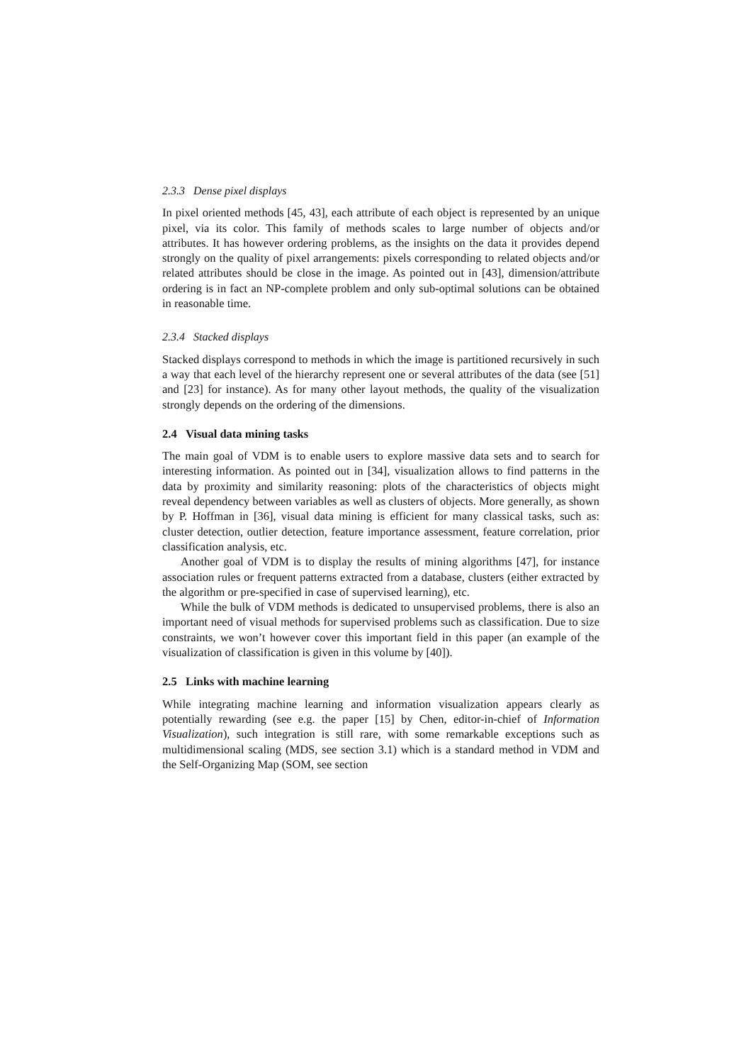2.3.3 Dense pixel displays
In pixel oriented methods [45, 43], each attribute of each object is represented by an unique pixel, via its color. This family of methods scales to large number of objects and/or attributes. It has however ordering problems, as the insights on the data it provides depend strongly on the quality of pixel arrangements: pixels corresponding to related objects and/or related attributes should be close in the image. As pointed out in [43], dimension/attribute ordering is in fact an NP-complete problem and only sub-optimal solutions can be obtained in reasonable time.
2.3.4 Stacked displays
Stacked displays correspond to methods in which the image is partitioned recursively in such a way that each level of the hierarchy represent one or several attributes of the data (see [51] and [23] for instance). As for many other layout methods, the quality of the visualization strongly depends on the ordering of the dimensions.
2.4 Visual data mining tasks
The main goal of VDM is to enable users to explore massive data sets and to search for interesting information. As pointed out in [34], visualization allows to find patterns in the data by proximity and similarity reasoning: plots of the characteristics of objects might reveal dependency between variables as well as clusters of objects. More generally, as shown by P. Hoffman in [36], visual data mining is efficient for many classical tasks, such as: cluster detection, outlier detection, feature importance assessment, feature correlation, prior classification analysis, etc.
Another goal of VDM is to display the results of mining algorithms [47], for instance association rules or frequent patterns extracted from a database, clusters (either extracted by the algorithm or pre-specified in case of supervised learning), etc.
While the bulk of VDM methods is dedicated to unsupervised problems, there is also an important need of visual methods for supervised problems such as classification. Due to size constraints, we won’t however cover this important field in this paper (an example of the visualization of classification is given in this volume by [40]).
2.5 Links with machine learning
While integrating machine learning and information visualization appears clearly as potentially rewarding (see e.g. the paper [15] by Chen, editor-in-chief of Information Visualization), such integration is still rare, with some remarkable exceptions such as multidimensional scaling (MDS, see section 3.1) which is a standard method in VDM and the Self-Organizing Map (SOM, see section